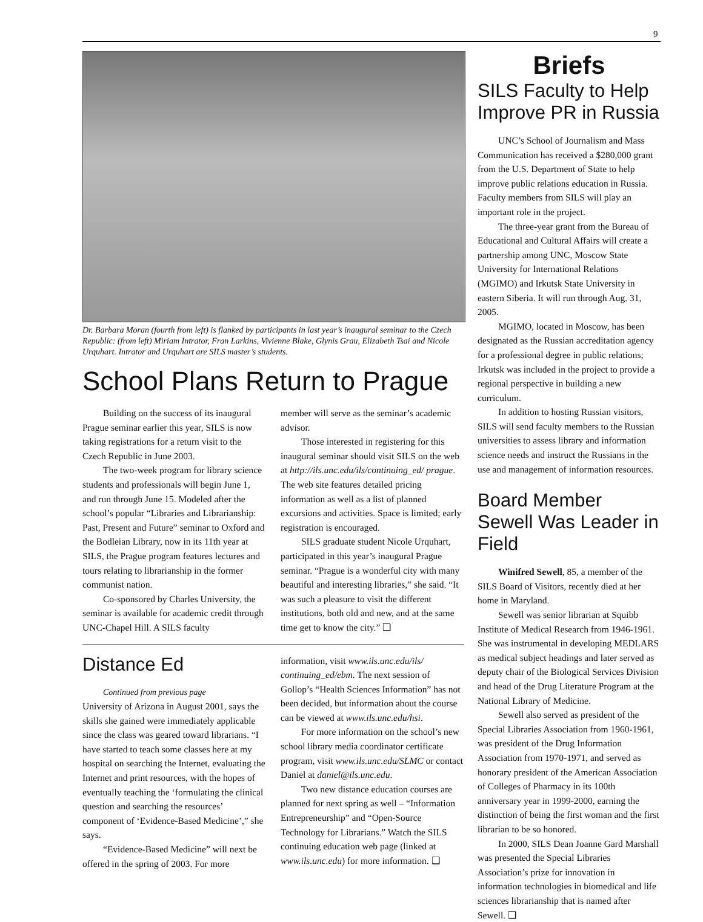9
Dr. Barbara Moran (fourth from left) is flanked by participants in last year’s inaugural seminar to the Czech Republic: (from left) Miriam Intrator, Fran Larkins, Vivienne Blake, Glynis Grau, Elizabeth Tsai and Nicole Urquhart. Intrator and Urquhart are SILS master’s students.
School Plans Return to Prague
Building on the success of its inaugural Prague seminar earlier this year, SILS is now taking registrations for a return visit to the Czech Republic in June 2003.
The two-week program for library science students and professionals will begin June 1, and run through June 15. Modeled after the school’s popular “Libraries and Librarianship: Past, Present and Future” seminar to Oxford and the Bodleian Library, now in its 11th year at SILS, the Prague program features lectures and tours relating to librarianship in the former communist nation.
Co-sponsored by Charles University, the seminar is available for academic credit through UNC-Chapel Hill. A SILS faculty
member will serve as the seminar’s academic advisor.
Those interested in registering for this inaugural seminar should visit SILS on the web at http://ils.unc.edu/ils/continuing_ed/ prague. The web site features detailed pricing information as well as a list of planned excursions and activities. Space is limited; early registration is encouraged.
SILS graduate student Nicole Urquhart, participated in this year’s inaugural Prague seminar. “Prague is a wonderful city with many beautiful and interesting libraries,” she said. “It was such a pleasure to visit the different institutions, both old and new, and at the same time get to know the city.” ❑
Distance Ed
Continued from previous page
University of Arizona in August 2001, says the skills she gained were immediately applicable since the class was geared toward librarians. “I have started to teach some classes here at my hospital on searching the Internet, evaluating the Internet and print resources, with the hopes of eventually teaching the ‘formulating the clinical question and searching the resources’ component of ‘Evidence-Based Medicine’,” she says.
“Evidence-Based Medicine” will next be offered in the spring of 2003. For more
information, visit www.ils.unc.edu/ils/ continuing_ed/ebm. The next session of Gollop’s “Health Sciences Information” has not been decided, but information about the course can be viewed at www.ils.unc.edu/hsi.
For more information on the school’s new school library media coordinator certificate program, visit www.ils.unc.edu/SLMC or contact Daniel at daniel@ils.unc.edu.
Two new distance education courses are planned for next spring as well – “Information Entrepreneurship” and “Open-Source Technology for Librarians.” Watch the SILS continuing education web page (linked at www.ils.unc.edu) for more information. ❑
Briefs
SILS Faculty to Help Improve PR in Russia
UNC’s School of Journalism and Mass Communication has received a $280,000 grant from the U.S. Department of State to help improve public relations education in Russia. Faculty members from SILS will play an important role in the project.
The three-year grant from the Bureau of Educational and Cultural Affairs will create a partnership among UNC, Moscow State University for International Relations (MGIMO) and Irkutsk State University in eastern Siberia. It will run through Aug. 31, 2005.
MGIMO, located in Moscow, has been designated as the Russian accreditation agency for a professional degree in public relations; Irkutsk was included in the project to provide a regional perspective in building a new curriculum.
In addition to hosting Russian visitors, SILS will send faculty members to the Russian universities to assess library and information science needs and instruct the Russians in the use and management of information resources.
Board Member Sewell Was Leader in Field
Winifred Sewell, 85, a member of the SILS Board of Visitors, recently died at her home in Maryland.
Sewell was senior librarian at Squibb Institute of Medical Research from 1946-1961. She was instrumental in developing MEDLARS as medical subject headings and later served as deputy chair of the Biological Services Division and head of the Drug Literature Program at the National Library of Medicine.
Sewell also served as president of the Special Libraries Association from 1960-1961, was president of the Drug Information Association from 1970-1971, and served as honorary president of the American Association of Colleges of Pharmacy in its 100th anniversary year in 1999-2000, earning the distinction of being the first woman and the first librarian to be so honored.
In 2000, SILS Dean Joanne Gard Marshall was presented the Special Libraries Association’s prize for innovation in information technologies in biomedical and life sciences librarianship that is named after Sewell. ❑